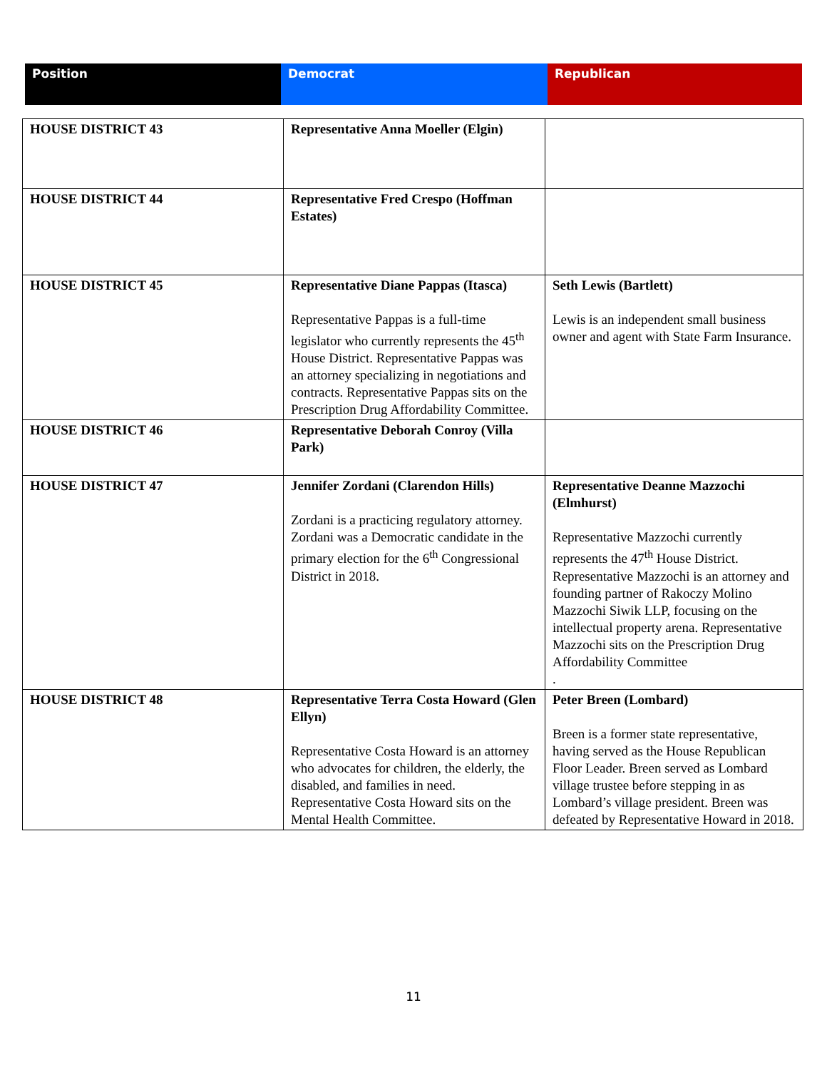| Position | Democrat | Republican |
| --- | --- | --- |
| HOUSE DISTRICT 43 | Representative Anna Moeller (Elgin) | |
| HOUSE DISTRICT 44 | Representative Fred Crespo (Hoffman Estates) | |
| HOUSE DISTRICT 45 | Representative Diane Pappas (Itasca) Representative Pappas is a full-time legislator who currently represents the 45<sup>th</sup> House District. Representative Pappas was an attorney specializing in negotiations and contracts. Representative Pappas sits on the Prescription Drug Affordability Committee. | Seth Lewis (Bartlett) Lewis is an independent small business owner and agent with State Farm Insurance. |
| HOUSE DISTRICT 46 | Representative Deborah Conroy (Villa Park) | |
| HOUSE DISTRICT 47 | Jennifer Zordani (Clarendon Hills) Zordani is a practicing regulatory attorney. Zordani was a Democratic candidate in the primary election for the 6<sup>th</sup> Congressional District in 2018. | Representative Deanne Mazzochi (Elmhurst) Representative Mazzochi currently represents the 47<sup>th</sup> House District. Representative Mazzochi is an attorney and founding partner of Rakoczy Molino Mazzochi Siwik LLP, focusing on the intellectual property arena. Representative Mazzochi sits on the Prescription Drug Affordability Committee . |
| HOUSE DISTRICT 48 | Representative Terra Costa Howard (Glen Ellyn) Representative Costa Howard is an attorney who advocates for children, the elderly, the disabled, and families in need. Representative Costa Howard sits on the Mental Health Committee. | Peter Breen (Lombard) Breen is a former state representative, having served as the House Republican Floor Leader. Breen served as Lombard village trustee before stepping in as Lombard’s village president. Breen was defeated by Representative Howard in 2018. |
11